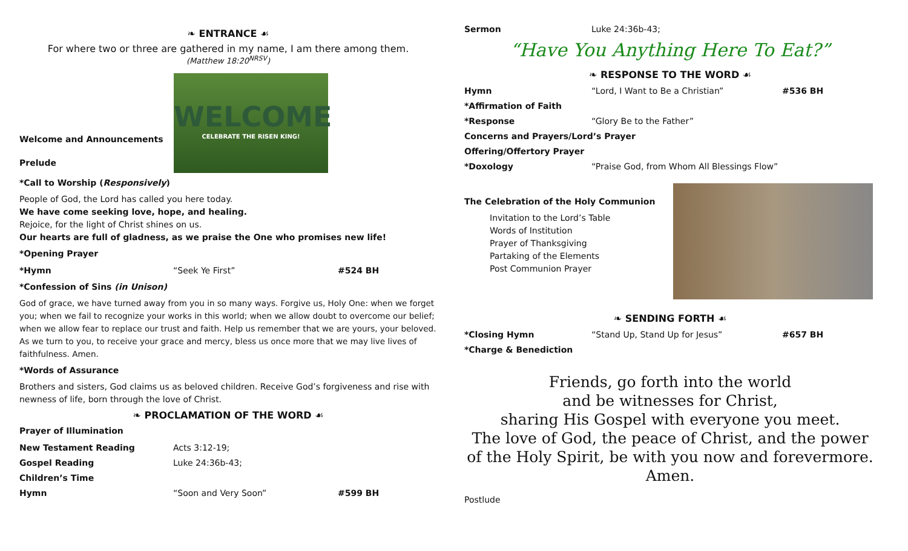❧ ENTRANCE ☙
For where two or three are gathered in my name, I am there among them.
(Matthew 18:20<sup>NRSV</sup>)
Welcome and Announcements
Prelude
WELCOME
CELEBRATE THE RISEN KING!
*Call to Worship (Responsively)
People of God, the Lord has called you here today.
We have come seeking love, hope, and healing.
Rejoice, for the light of Christ shines on us.
Our hearts are full of gladness, as we praise the One who promises new life!
*Opening Prayer
*Hymn “Seek Ye First” #524 BH
*Confession of Sins (in Unison)
God of grace, we have turned away from you in so many ways. Forgive us, Holy One: when we forget you; when we fail to recognize your works in this world; when we allow doubt to overcome our belief; when we allow fear to replace our trust and faith. Help us remember that we are yours, your beloved. As we turn to you, to receive your grace and mercy, bless us once more that we may live lives of faithfulness. Amen.
*Words of Assurance
Brothers and sisters, God claims us as beloved children. Receive God’s forgiveness and rise with newness of life, born through the love of Christ.
❧ PROCLAMATION OF THE WORD ☙
Prayer of Illumination
New Testament Reading Acts 3:12-19;
Gospel Reading Luke 24:36b-43;
Children’s Time
Hymn “Soon and Very Soon” #599 BH
Sermon Luke 24:36b-43;
“Have You Anything Here To Eat?”
❧ RESPONSE TO THE WORD ☙
Hymn “Lord, I Want to Be a Christian” #536 BH
*Affirmation of Faith
*Response “Glory Be to the Father”
Concerns and Prayers/Lord’s Prayer
Offering/Offertory Prayer
*Doxology “Praise God, from Whom All Blessings Flow”
The Celebration of the Holy Communion
Invitation to the Lord’s Table
Words of Institution
Prayer of Thanksgiving
Partaking of the Elements
Post Communion Prayer
❧ SENDING FORTH ☙
*Closing Hymn “Stand Up, Stand Up for Jesus” #657 BH
*Charge & Benediction
Friends, go forth into the world
and be witnesses for Christ,
sharing His Gospel with everyone you meet.
The love of God, the peace of Christ, and the power of the Holy Spirit, be with you now and forevermore. Amen.
Postlude